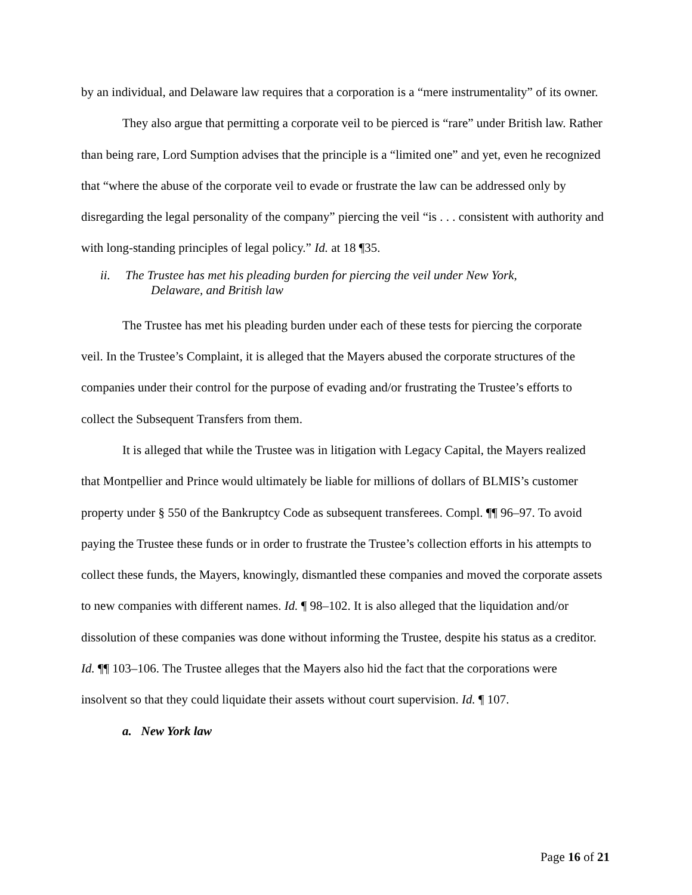by an individual, and Delaware law requires that a corporation is a “mere instrumentality” of its owner.
They also argue that permitting a corporate veil to be pierced is “rare” under British law. Rather than being rare, Lord Sumption advises that the principle is a “limited one” and yet, even he recognized that “where the abuse of the corporate veil to evade or frustrate the law can be addressed only by disregarding the legal personality of the company” piercing the veil “is . . . consistent with authority and with long-standing principles of legal policy.” Id. at 18 ¶35.
ii. The Trustee has met his pleading burden for piercing the veil under New York,
Delaware, and British law
The Trustee has met his pleading burden under each of these tests for piercing the corporate veil. In the Trustee’s Complaint, it is alleged that the Mayers abused the corporate structures of the companies under their control for the purpose of evading and/or frustrating the Trustee’s efforts to collect the Subsequent Transfers from them.
It is alleged that while the Trustee was in litigation with Legacy Capital, the Mayers realized that Montpellier and Prince would ultimately be liable for millions of dollars of BLMIS’s customer property under § 550 of the Bankruptcy Code as subsequent transferees. Compl. ¶¶ 96–97. To avoid paying the Trustee these funds or in order to frustrate the Trustee’s collection efforts in his attempts to collect these funds, the Mayers, knowingly, dismantled these companies and moved the corporate assets to new companies with different names. Id. ¶ 98–102. It is also alleged that the liquidation and/or dissolution of these companies was done without informing the Trustee, despite his status as a creditor. Id. ¶¶ 103–106. The Trustee alleges that the Mayers also hid the fact that the corporations were insolvent so that they could liquidate their assets without court supervision. Id. ¶ 107.
a. New York law
Page 16 of 21